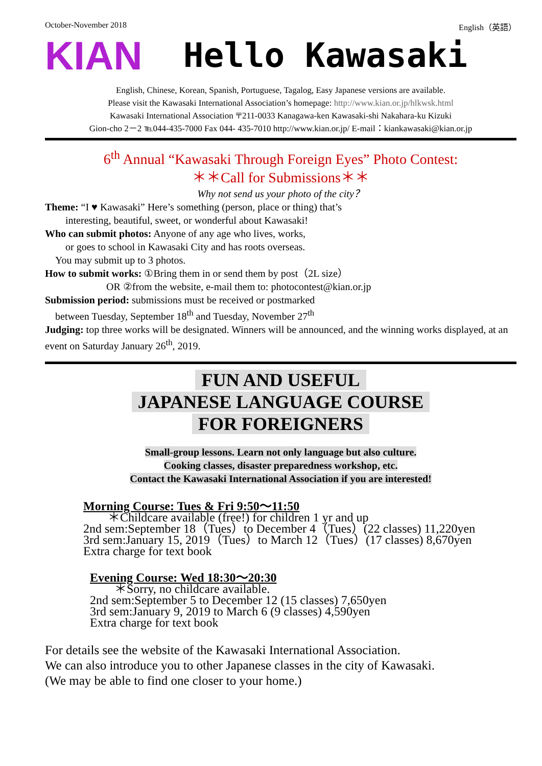October-November 2018 English（英語）
KIAN
Hello Kawasaki
English, Chinese, Korean, Spanish, Portuguese, Tagalog, Easy Japanese versions are available.
Please visit the Kawasaki International Association’s homepage: http://www.kian.or.jp/hlkwsk.html
Kawasaki International Association 〒211-0033 Kanagawa-ken Kawasaki-shi Nakahara-ku Kizuki
Gion-cho 2－2 ℡044-435-7000 Fax 044- 435-7010 http://www.kian.or.jp/ E-mail：kiankawasaki@kian.or.jp
6<sup>th</sup> Annual “Kawasaki Through Foreign Eyes” Photo Contest:
＊＊Call for Submissions＊＊
Why not send us your photo of the city？
Theme: “I ♥ Kawasaki” Here’s something (person, place or thing) that’s
  interesting, beautiful, sweet, or wonderful about Kawasaki!
Who can submit photos: Anyone of any age who lives, works,
  or goes to school in Kawasaki City and has roots overseas.
 You may submit up to 3 photos.
How to submit works: ①Bring them in or send them by post（2L size）
      OR ②from the website, e-mail them to: photocontest@kian.or.jp
Submission period: submissions must be received or postmarked
 between Tuesday, September 18<sup>th</sup> and Tuesday, November 27<sup>th</sup>
Judging: top three works will be designated. Winners will be announced, and the winning works displayed, at an event on Saturday January 26<sup>th</sup>, 2019.
FUN AND USEFUL
JAPANESE LANGUAGE COURSE
FOR FOREIGNERS
Small-group lessons. Learn not only language but also culture.
Cooking classes, disaster preparedness workshop, etc.
Contact the Kawasaki International Association if you are interested!
Morning Course: Tues & Fri 9:50～11:50
  ＊Childcare available (free!) for children 1 yr and up
2nd sem:September 18（Tues）to December 4（Tues）(22 classes) 11,220yen
3rd sem:January 15, 2019（Tues）to March 12（Tues）(17 classes) 8,670yen
Extra charge for text book
Evening Course: Wed 18:30～20:30
  ＊Sorry, no childcare available.
2nd sem:September 5 to December 12 (15 classes) 7,650yen
3rd sem:January 9, 2019 to March 6 (9 classes) 4,590yen
Extra charge for text book
For details see the website of the Kawasaki International Association.
We can also introduce you to other Japanese classes in the city of Kawasaki.
(We may be able to find one closer to your home.)